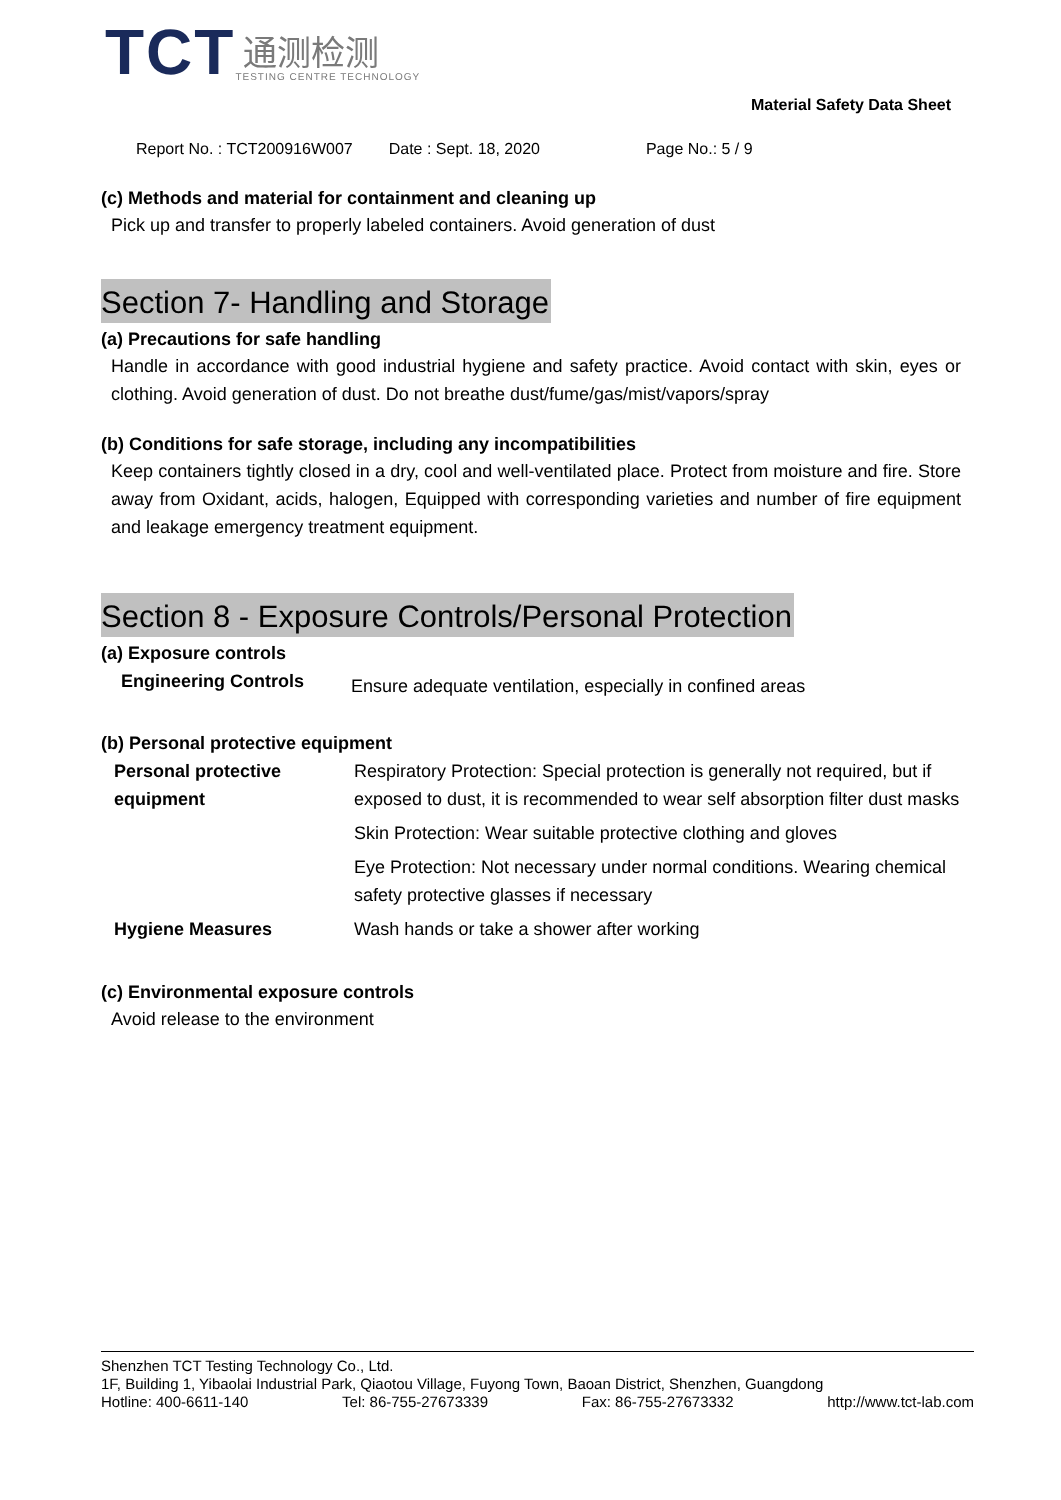TCT
通测检测
TESTING CENTRE TECHNOLOGY
Material Safety Data Sheet
Report No. : TCT200916W007 Date : Sept. 18, 2020 Page No.: 5 / 9
(c) Methods and material for containment and cleaning up
Pick up and transfer to properly labeled containers. Avoid generation of dust
Section 7- Handling and Storage
(a) Precautions for safe handling
Handle in accordance with good industrial hygiene and safety practice. Avoid contact with skin, eyes or clothing. Avoid generation of dust. Do not breathe dust/fume/gas/mist/vapors/spray
(b) Conditions for safe storage, including any incompatibilities
Keep containers tightly closed in a dry, cool and well-ventilated place. Protect from moisture and fire. Store away from Oxidant, acids, halogen, Equipped with corresponding varieties and number of fire equipment and leakage emergency treatment equipment.
Section 8 - Exposure Controls/Personal Protection
(a) Exposure controls
| Engineering Controls | Ensure adequate ventilation, especially in confined areas |
(b) Personal protective equipment
| Personal protective equipment | Respiratory Protection: Special protection is generally not required, but if exposed to dust, it is recommended to wear self absorption filter dust masks |
| | Skin Protection: Wear suitable protective clothing and gloves |
| | Eye Protection: Not necessary under normal conditions. Wearing chemical safety protective glasses if necessary |
| Hygiene Measures | Wash hands or take a shower after working |
(c) Environmental exposure controls
Avoid release to the environment
Shenzhen TCT Testing Technology Co., Ltd.
1F, Building 1, Yibaolai Industrial Park, Qiaotou Village, Fuyong Town, Baoan District, Shenzhen, Guangdong
Hotline: 400-6611-140 Tel: 86-755-27673339 Fax: 86-755-27673332 http://www.tct-lab.com